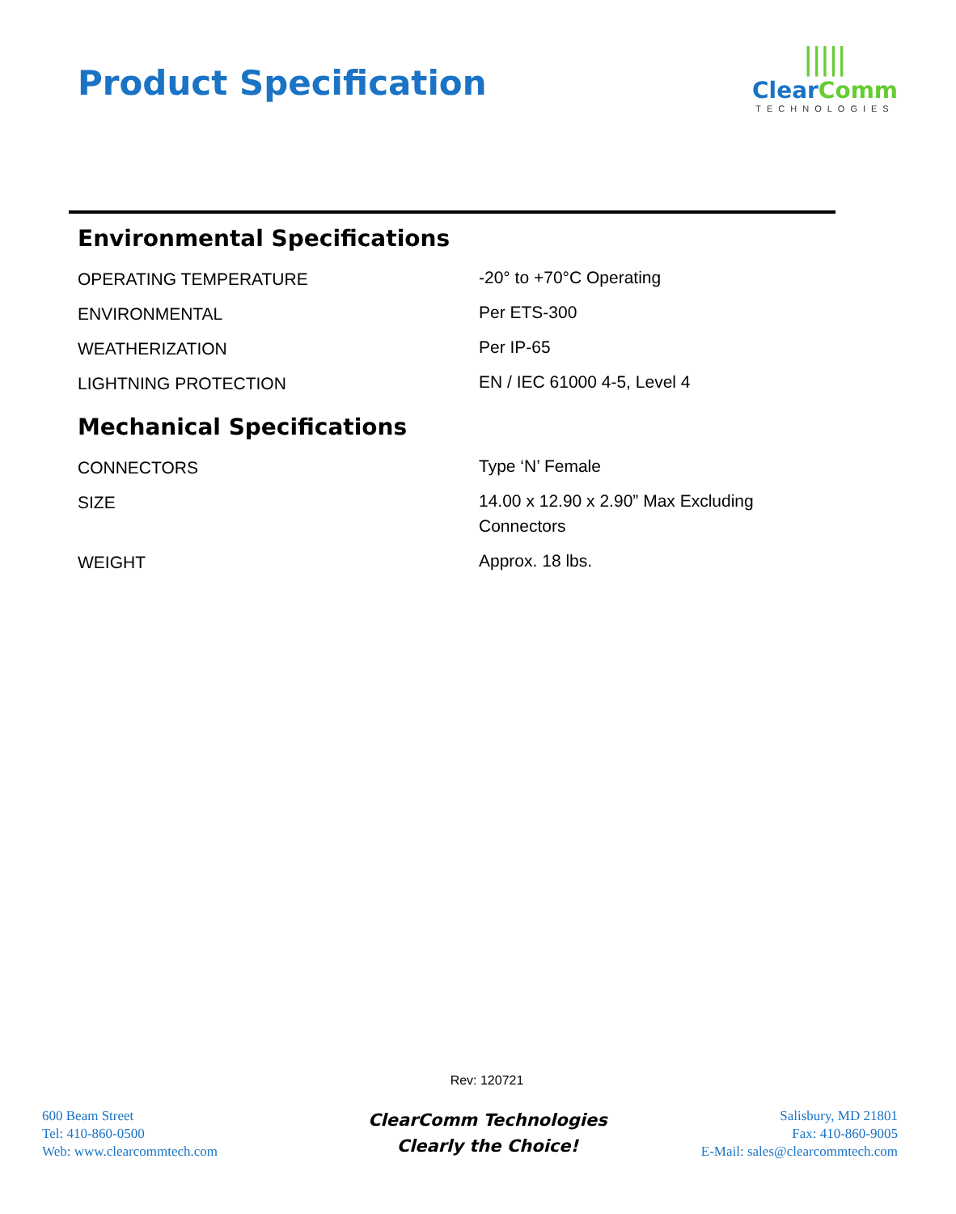Product Specification
|||||
Clear Comm
TECHNOLOGIES
Environmental Specifications
| OPERATING TEMPERATURE | -20° to +70°C Operating |
| ENVIRONMENTAL | Per ETS-300 |
| WEATHERIZATION | Per IP-65 |
| LIGHTNING PROTECTION | EN / IEC 61000 4-5, Level 4 |
Mechanical Specifications
| CONNECTORS | Type ‘N’ Female |
| SIZE | 14.00 x 12.90 x 2.90” Max Excluding Connectors |
| WEIGHT | Approx. 18 lbs. |
Rev: 120721
600 Beam Street
Tel: 410-860-0500
Web: www.clearcommtech.com
ClearComm Technologies
Clearly the Choice!
Salisbury, MD 21801
Fax: 410-860-9005
E-Mail: sales@clearcommtech.com